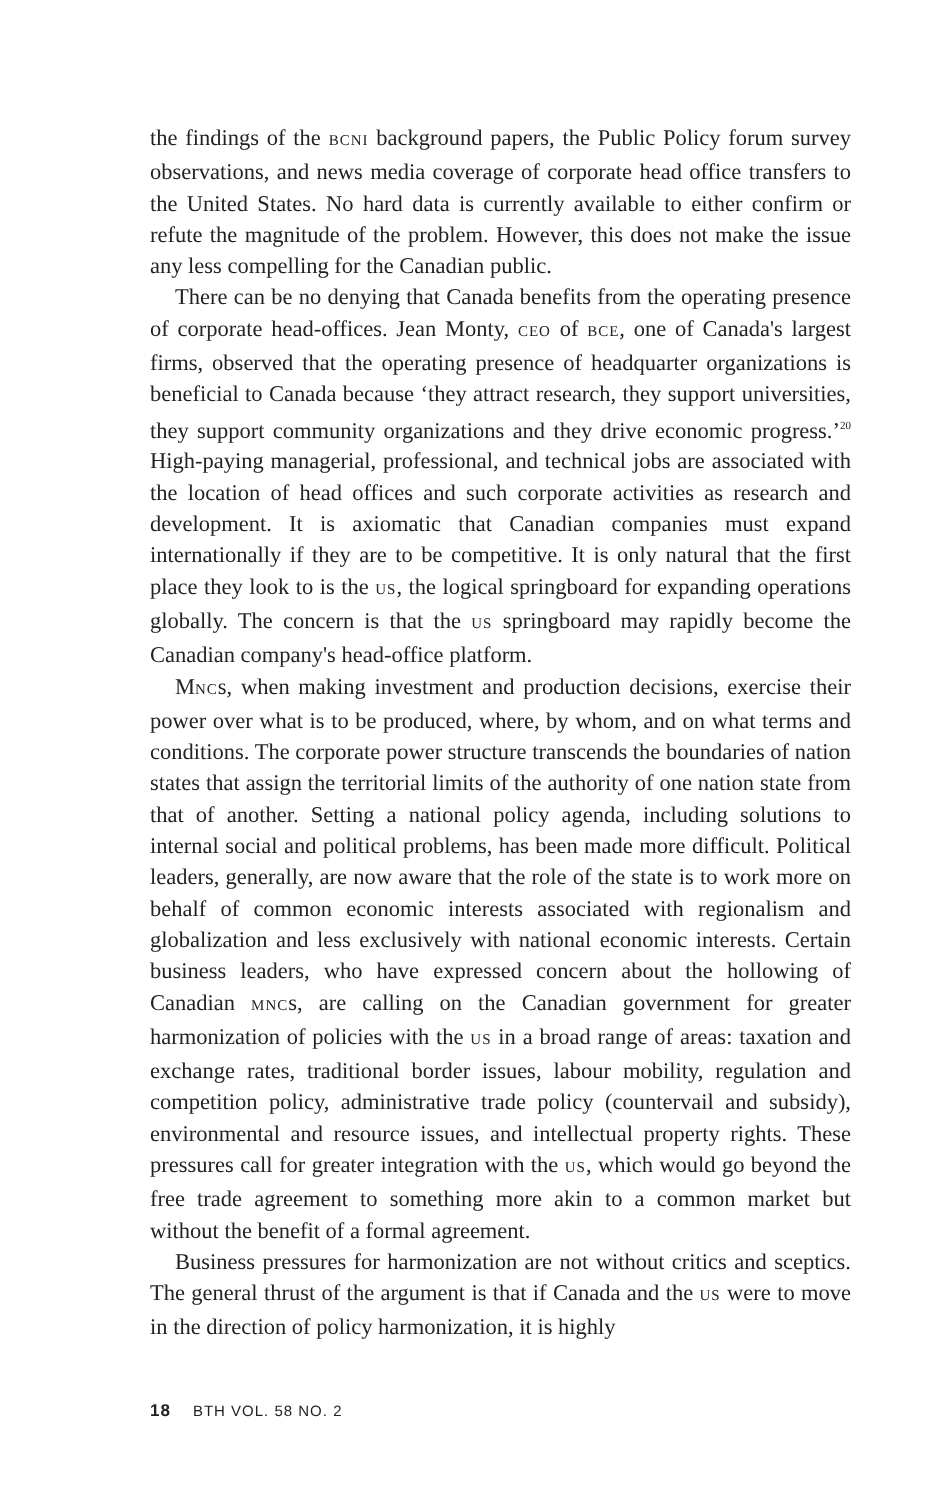the findings of the BCNI background papers, the Public Policy forum survey observations, and news media coverage of corporate head office transfers to the United States. No hard data is currently available to either confirm or refute the magnitude of the problem. However, this does not make the issue any less compelling for the Canadian public.
There can be no denying that Canada benefits from the operating presence of corporate head-offices. Jean Monty, CEO of BCE, one of Canada's largest firms, observed that the operating presence of headquarter organizations is beneficial to Canada because ‘they attract research, they support universities, they support community organizations and they drive economic progress.’<sup>20</sup> High-paying managerial, professional, and technical jobs are associated with the location of head offices and such corporate activities as research and development. It is axiomatic that Canadian companies must expand internationally if they are to be competitive. It is only natural that the first place they look to is the US, the logical springboard for expanding operations globally. The concern is that the US springboard may rapidly become the Canadian company's head-office platform.
MNCs, when making investment and production decisions, exercise their power over what is to be produced, where, by whom, and on what terms and conditions. The corporate power structure transcends the boundaries of nation states that assign the territorial limits of the authority of one nation state from that of another. Setting a national policy agenda, including solutions to internal social and political problems, has been made more difficult. Political leaders, generally, are now aware that the role of the state is to work more on behalf of common economic interests associated with regionalism and globalization and less exclusively with national economic interests. Certain business leaders, who have expressed concern about the hollowing of Canadian MNCs, are calling on the Canadian government for greater harmonization of policies with the US in a broad range of areas: taxation and exchange rates, traditional border issues, labour mobility, regulation and competition policy, administrative trade policy (countervail and subsidy), environmental and resource issues, and intellectual property rights. These pressures call for greater integration with the US, which would go beyond the free trade agreement to something more akin to a common market but without the benefit of a formal agreement.
Business pressures for harmonization are not without critics and sceptics. The general thrust of the argument is that if Canada and the US were to move in the direction of policy harmonization, it is highly
18 BTH VOL. 58 NO. 2